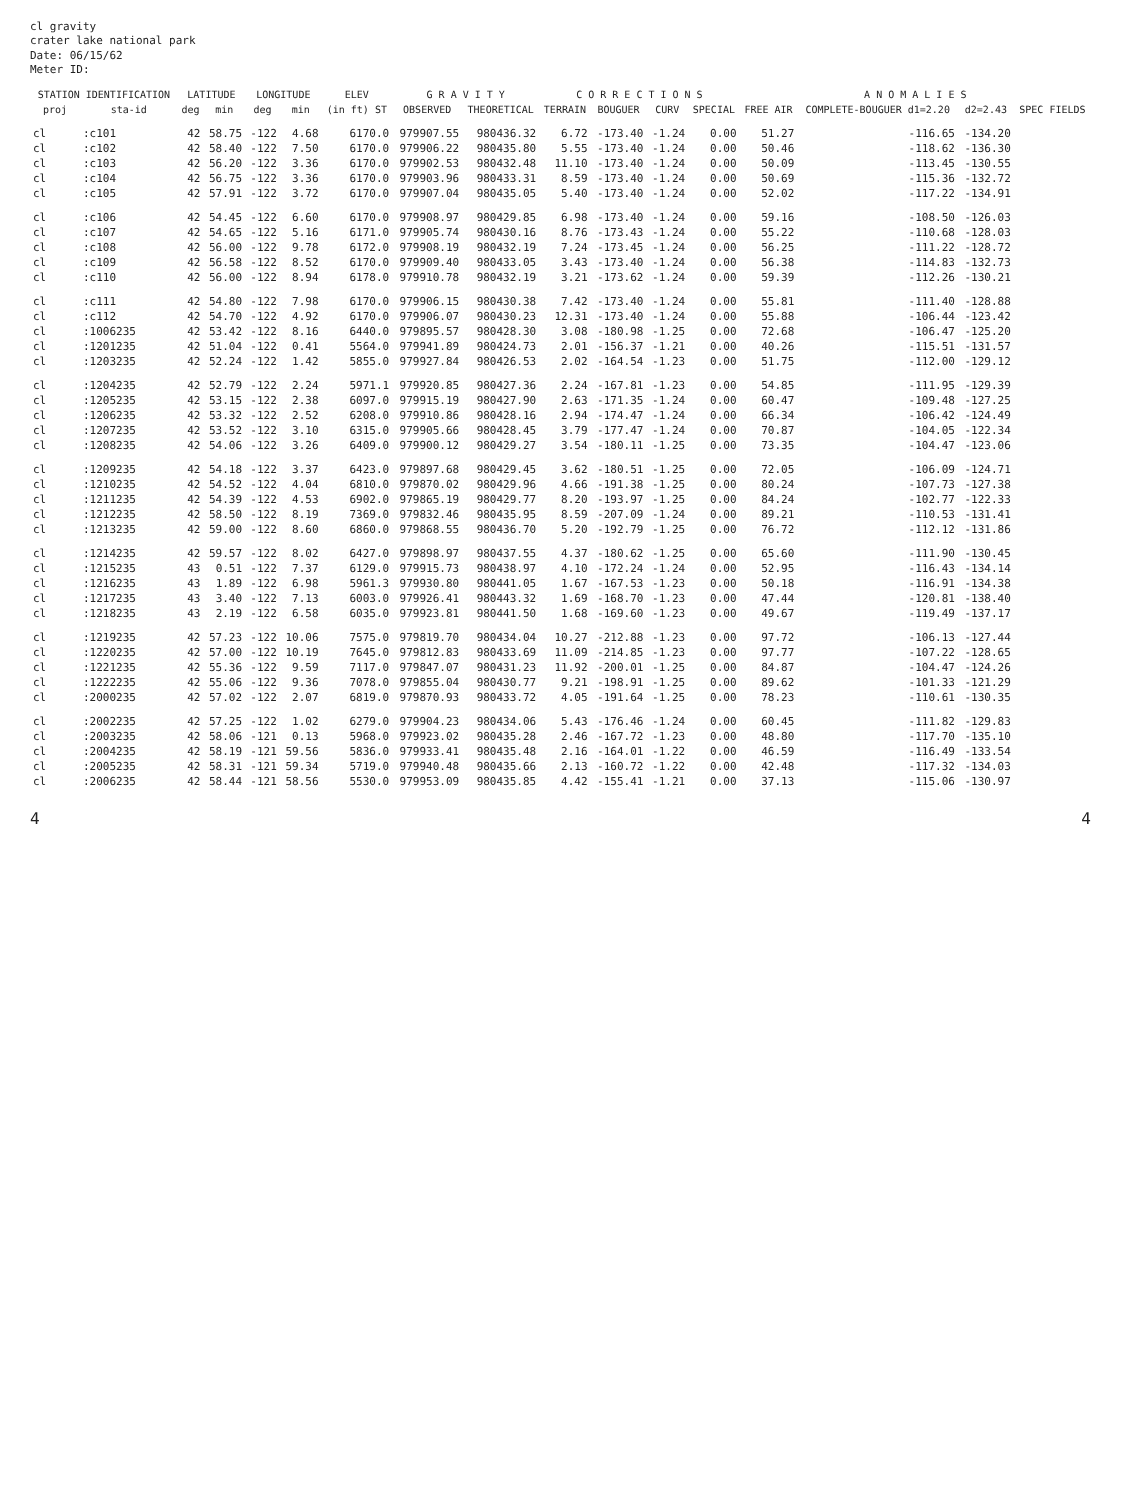cl gravity
crater lake national park
Date: 06/15/62
Meter ID:
| STATION IDENTIFICATION | | LATITUDE | | LONGITUDE | | ELEV | G R A V I T Y | | C O R R E C T I O N S | | | | A N O M A L I E S | | | |
| --- | --- | --- | --- | --- | --- | --- | --- | --- | --- | --- | --- | --- | --- | --- | --- | --- |
| proj | sta-id | deg | min | deg | min | (in ft) ST | OBSERVED | THEORETICAL | TERRAIN | BOUGUER | CURV | SPECIAL | FREE AIR | COMPLETE-BOUGUER d1=2.20 | d2=2.43 | SPEC FIELDS |
| cl | :c101 | 42 | 58.75 | -122 | 4.68 | 6170.0 | 979907.55 | 980436.32 | 6.72 | -173.40 | -1.24 | 0.00 | 51.27 | -116.65 | -134.20 | |
| cl | :c102 | 42 | 58.40 | -122 | 7.50 | 6170.0 | 979906.22 | 980435.80 | 5.55 | -173.40 | -1.24 | 0.00 | 50.46 | -118.62 | -136.30 | |
| cl | :c103 | 42 | 56.20 | -122 | 3.36 | 6170.0 | 979902.53 | 980432.48 | 11.10 | -173.40 | -1.24 | 0.00 | 50.09 | -113.45 | -130.55 | |
| cl | :c104 | 42 | 56.75 | -122 | 3.36 | 6170.0 | 979903.96 | 980433.31 | 8.59 | -173.40 | -1.24 | 0.00 | 50.69 | -115.36 | -132.72 | |
| cl | :c105 | 42 | 57.91 | -122 | 3.72 | 6170.0 | 979907.04 | 980435.05 | 5.40 | -173.40 | -1.24 | 0.00 | 52.02 | -117.22 | -134.91 | |
| cl | :c106 | 42 | 54.45 | -122 | 6.60 | 6170.0 | 979908.97 | 980429.85 | 6.98 | -173.40 | -1.24 | 0.00 | 59.16 | -108.50 | -126.03 | |
| cl | :c107 | 42 | 54.65 | -122 | 5.16 | 6171.0 | 979905.74 | 980430.16 | 8.76 | -173.43 | -1.24 | 0.00 | 55.22 | -110.68 | -128.03 | |
| cl | :c108 | 42 | 56.00 | -122 | 9.78 | 6172.0 | 979908.19 | 980432.19 | 7.24 | -173.45 | -1.24 | 0.00 | 56.25 | -111.22 | -128.72 | |
| cl | :c109 | 42 | 56.58 | -122 | 8.52 | 6170.0 | 979909.40 | 980433.05 | 3.43 | -173.40 | -1.24 | 0.00 | 56.38 | -114.83 | -132.73 | |
| cl | :c110 | 42 | 56.00 | -122 | 8.94 | 6178.0 | 979910.78 | 980432.19 | 3.21 | -173.62 | -1.24 | 0.00 | 59.39 | -112.26 | -130.21 | |
| cl | :c111 | 42 | 54.80 | -122 | 7.98 | 6170.0 | 979906.15 | 980430.38 | 7.42 | -173.40 | -1.24 | 0.00 | 55.81 | -111.40 | -128.88 | |
| cl | :c112 | 42 | 54.70 | -122 | 4.92 | 6170.0 | 979906.07 | 980430.23 | 12.31 | -173.40 | -1.24 | 0.00 | 55.88 | -106.44 | -123.42 | |
| cl | :1006235 | 42 | 53.42 | -122 | 8.16 | 6440.0 | 979895.57 | 980428.30 | 3.08 | -180.98 | -1.25 | 0.00 | 72.68 | -106.47 | -125.20 | |
| cl | :1201235 | 42 | 51.04 | -122 | 0.41 | 5564.0 | 979941.89 | 980424.73 | 2.01 | -156.37 | -1.21 | 0.00 | 40.26 | -115.51 | -131.57 | |
| cl | :1203235 | 42 | 52.24 | -122 | 1.42 | 5855.0 | 979927.84 | 980426.53 | 2.02 | -164.54 | -1.23 | 0.00 | 51.75 | -112.00 | -129.12 | |
| cl | :1204235 | 42 | 52.79 | -122 | 2.24 | 5971.1 | 979920.85 | 980427.36 | 2.24 | -167.81 | -1.23 | 0.00 | 54.85 | -111.95 | -129.39 | |
| cl | :1205235 | 42 | 53.15 | -122 | 2.38 | 6097.0 | 979915.19 | 980427.90 | 2.63 | -171.35 | -1.24 | 0.00 | 60.47 | -109.48 | -127.25 | |
| cl | :1206235 | 42 | 53.32 | -122 | 2.52 | 6208.0 | 979910.86 | 980428.16 | 2.94 | -174.47 | -1.24 | 0.00 | 66.34 | -106.42 | -124.49 | |
| cl | :1207235 | 42 | 53.52 | -122 | 3.10 | 6315.0 | 979905.66 | 980428.45 | 3.79 | -177.47 | -1.24 | 0.00 | 70.87 | -104.05 | -122.34 | |
| cl | :1208235 | 42 | 54.06 | -122 | 3.26 | 6409.0 | 979900.12 | 980429.27 | 3.54 | -180.11 | -1.25 | 0.00 | 73.35 | -104.47 | -123.06 | |
| cl | :1209235 | 42 | 54.18 | -122 | 3.37 | 6423.0 | 979897.68 | 980429.45 | 3.62 | -180.51 | -1.25 | 0.00 | 72.05 | -106.09 | -124.71 | |
| cl | :1210235 | 42 | 54.52 | -122 | 4.04 | 6810.0 | 979870.02 | 980429.96 | 4.66 | -191.38 | -1.25 | 0.00 | 80.24 | -107.73 | -127.38 | |
| cl | :1211235 | 42 | 54.39 | -122 | 4.53 | 6902.0 | 979865.19 | 980429.77 | 8.20 | -193.97 | -1.25 | 0.00 | 84.24 | -102.77 | -122.33 | |
| cl | :1212235 | 42 | 58.50 | -122 | 8.19 | 7369.0 | 979832.46 | 980435.95 | 8.59 | -207.09 | -1.24 | 0.00 | 89.21 | -110.53 | -131.41 | |
| cl | :1213235 | 42 | 59.00 | -122 | 8.60 | 6860.0 | 979868.55 | 980436.70 | 5.20 | -192.79 | -1.25 | 0.00 | 76.72 | -112.12 | -131.86 | |
| cl | :1214235 | 42 | 59.57 | -122 | 8.02 | 6427.0 | 979898.97 | 980437.55 | 4.37 | -180.62 | -1.25 | 0.00 | 65.60 | -111.90 | -130.45 | |
| cl | :1215235 | 43 | 0.51 | -122 | 7.37 | 6129.0 | 979915.73 | 980438.97 | 4.10 | -172.24 | -1.24 | 0.00 | 52.95 | -116.43 | -134.14 | |
| cl | :1216235 | 43 | 1.89 | -122 | 6.98 | 5961.3 | 979930.80 | 980441.05 | 1.67 | -167.53 | -1.23 | 0.00 | 50.18 | -116.91 | -134.38 | |
| cl | :1217235 | 43 | 3.40 | -122 | 7.13 | 6003.0 | 979926.41 | 980443.32 | 1.69 | -168.70 | -1.23 | 0.00 | 47.44 | -120.81 | -138.40 | |
| cl | :1218235 | 43 | 2.19 | -122 | 6.58 | 6035.0 | 979923.81 | 980441.50 | 1.68 | -169.60 | -1.23 | 0.00 | 49.67 | -119.49 | -137.17 | |
| cl | :1219235 | 42 | 57.23 | -122 | 10.06 | 7575.0 | 979819.70 | 980434.04 | 10.27 | -212.88 | -1.23 | 0.00 | 97.72 | -106.13 | -127.44 | |
| cl | :1220235 | 42 | 57.00 | -122 | 10.19 | 7645.0 | 979812.83 | 980433.69 | 11.09 | -214.85 | -1.23 | 0.00 | 97.77 | -107.22 | -128.65 | |
| cl | :1221235 | 42 | 55.36 | -122 | 9.59 | 7117.0 | 979847.07 | 980431.23 | 11.92 | -200.01 | -1.25 | 0.00 | 84.87 | -104.47 | -124.26 | |
| cl | :1222235 | 42 | 55.06 | -122 | 9.36 | 7078.0 | 979855.04 | 980430.77 | 9.21 | -198.91 | -1.25 | 0.00 | 89.62 | -101.33 | -121.29 | |
| cl | :2000235 | 42 | 57.02 | -122 | 2.07 | 6819.0 | 979870.93 | 980433.72 | 4.05 | -191.64 | -1.25 | 0.00 | 78.23 | -110.61 | -130.35 | |
| cl | :2002235 | 42 | 57.25 | -122 | 1.02 | 6279.0 | 979904.23 | 980434.06 | 5.43 | -176.46 | -1.24 | 0.00 | 60.45 | -111.82 | -129.83 | |
| cl | :2003235 | 42 | 58.06 | -121 | 0.13 | 5968.0 | 979923.02 | 980435.28 | 2.46 | -167.72 | -1.23 | 0.00 | 48.80 | -117.70 | -135.10 | |
| cl | :2004235 | 42 | 58.19 | -121 | 59.56 | 5836.0 | 979933.41 | 980435.48 | 2.16 | -164.01 | -1.22 | 0.00 | 46.59 | -116.49 | -133.54 | |
| cl | :2005235 | 42 | 58.31 | -121 | 59.34 | 5719.0 | 979940.48 | 980435.66 | 2.13 | -160.72 | -1.22 | 0.00 | 42.48 | -117.32 | -134.03 | |
| cl | :2006235 | 42 | 58.44 | -121 | 58.56 | 5530.0 | 979953.09 | 980435.85 | 4.42 | -155.41 | -1.21 | 0.00 | 37.13 | -115.06 | -130.97 | |
4 4